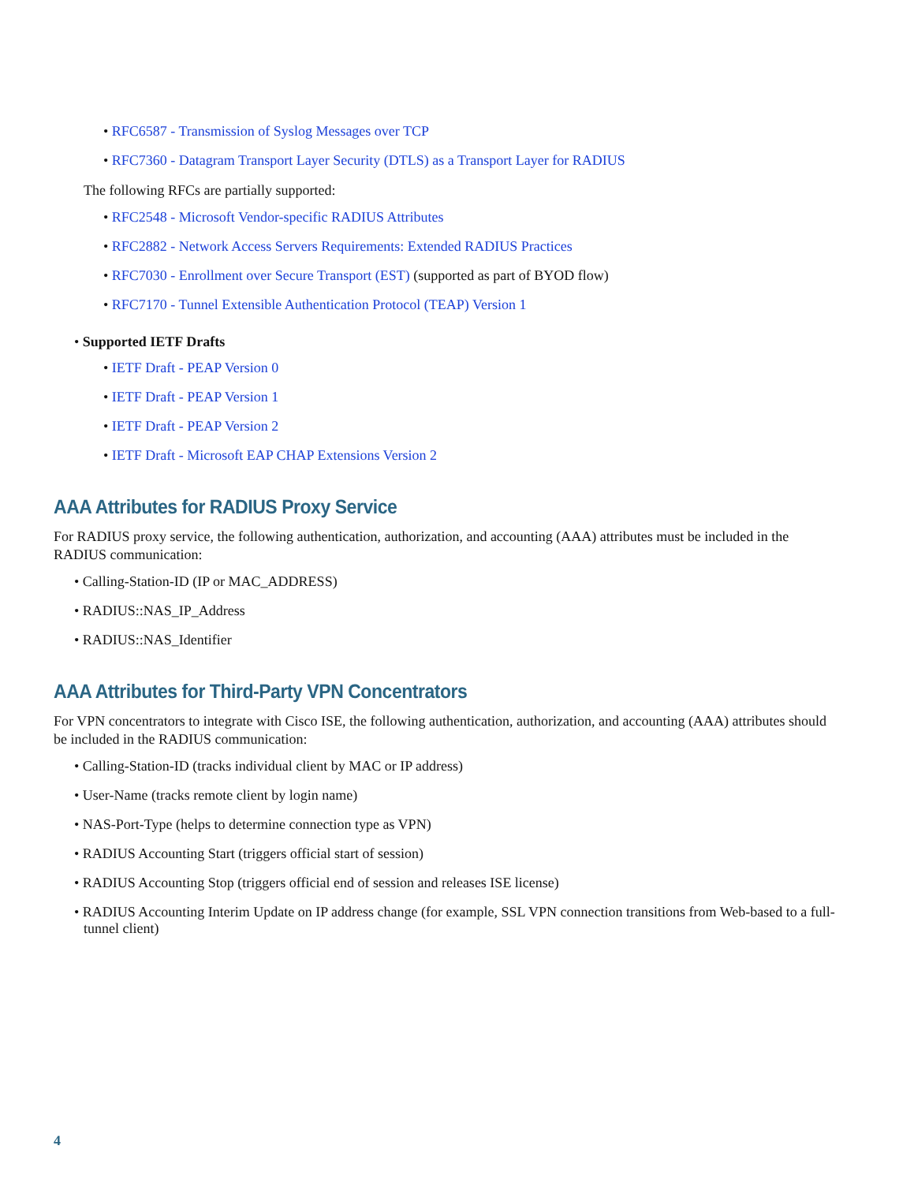• RFC6587 - Transmission of Syslog Messages over TCP
• RFC7360 - Datagram Transport Layer Security (DTLS) as a Transport Layer for RADIUS
The following RFCs are partially supported:
• RFC2548 - Microsoft Vendor-specific RADIUS Attributes
• RFC2882 - Network Access Servers Requirements: Extended RADIUS Practices
• RFC7030 - Enrollment over Secure Transport (EST) (supported as part of BYOD flow)
• RFC7170 - Tunnel Extensible Authentication Protocol (TEAP) Version 1
• Supported IETF Drafts
• IETF Draft - PEAP Version 0
• IETF Draft - PEAP Version 1
• IETF Draft - PEAP Version 2
• IETF Draft - Microsoft EAP CHAP Extensions Version 2
AAA Attributes for RADIUS Proxy Service
For RADIUS proxy service, the following authentication, authorization, and accounting (AAA) attributes must be included in the RADIUS communication:
• Calling-Station-ID (IP or MAC_ADDRESS)
• RADIUS::NAS_IP_Address
• RADIUS::NAS_Identifier
AAA Attributes for Third-Party VPN Concentrators
For VPN concentrators to integrate with Cisco ISE, the following authentication, authorization, and accounting (AAA) attributes should be included in the RADIUS communication:
• Calling-Station-ID (tracks individual client by MAC or IP address)
• User-Name (tracks remote client by login name)
• NAS-Port-Type (helps to determine connection type as VPN)
• RADIUS Accounting Start (triggers official start of session)
• RADIUS Accounting Stop (triggers official end of session and releases ISE license)
• RADIUS Accounting Interim Update on IP address change (for example, SSL VPN connection transitions from Web-based to a full-tunnel client)
4